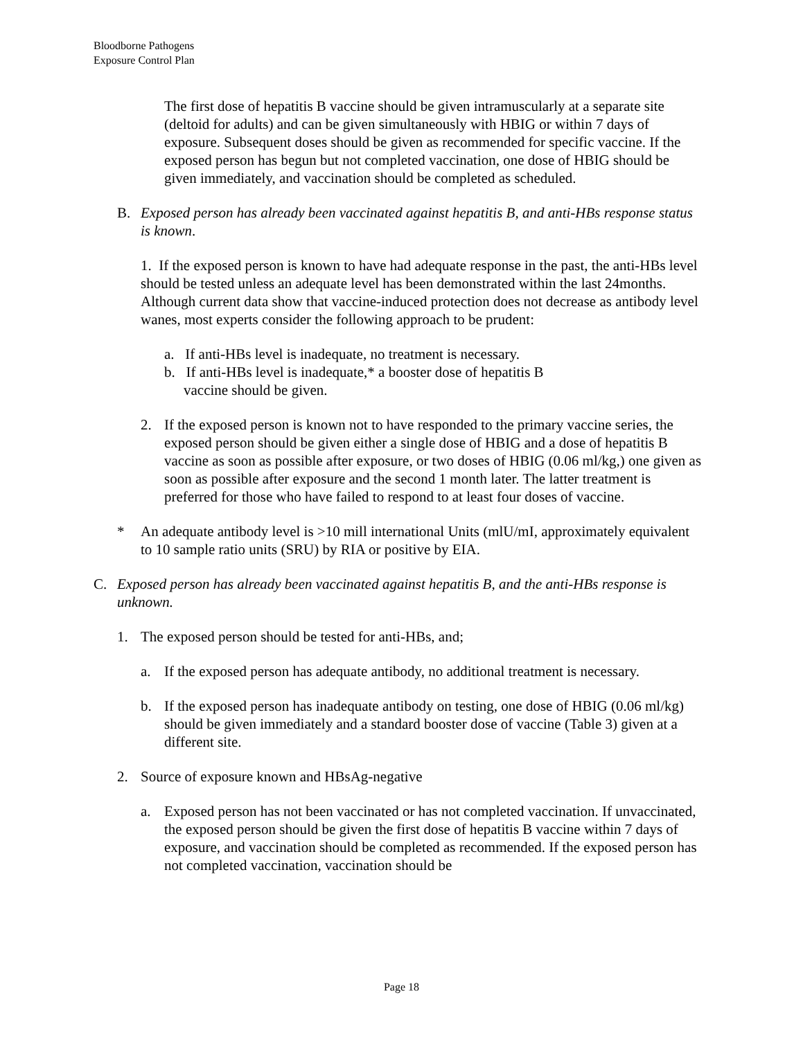Bloodborne Pathogens
Exposure Control Plan
The first dose of hepatitis B vaccine should be given intramuscularly at a separate site (deltoid for adults) and can be given simultaneously with HBIG or within 7 days of exposure. Subsequent doses should be given as recommended for specific vaccine. If the exposed person has begun but not completed vaccination, one dose of HBIG should be given immediately, and vaccination should be completed as scheduled.
B. Exposed person has already been vaccinated against hepatitis B, and anti-HBs response status is known.
1. If the exposed person is known to have had adequate response in the past, the anti-HBs level should be tested unless an adequate level has been demonstrated within the last 24months. Although current data show that vaccine-induced protection does not decrease as antibody level wanes, most experts consider the following approach to be prudent:
a. If anti-HBs level is inadequate, no treatment is necessary.
b. If anti-HBs level is inadequate,* a booster dose of hepatitis B
vaccine should be given.
2. If the exposed person is known not to have responded to the primary vaccine series, the exposed person should be given either a single dose of HBIG and a dose of hepatitis B vaccine as soon as possible after exposure, or two doses of HBIG (0.06 ml/kg,) one given as soon as possible after exposure and the second 1 month later. The latter treatment is preferred for those who have failed to respond to at least four doses of vaccine.
* An adequate antibody level is >10 mill international Units (mlU/mI, approximately equivalent to 10 sample ratio units (SRU) by RIA or positive by EIA.
C. Exposed person has already been vaccinated against hepatitis B, and the anti-HBs response is unknown.
1. The exposed person should be tested for anti-HBs, and;
a. If the exposed person has adequate antibody, no additional treatment is necessary.
b. If the exposed person has inadequate antibody on testing, one dose of HBIG (0.06 ml/kg) should be given immediately and a standard booster dose of vaccine (Table 3) given at a different site.
2. Source of exposure known and HBsAg-negative
a. Exposed person has not been vaccinated or has not completed vaccination. If unvaccinated, the exposed person should be given the first dose of hepatitis B vaccine within 7 days of exposure, and vaccination should be completed as recommended. If the exposed person has not completed vaccination, vaccination should be
Page 18